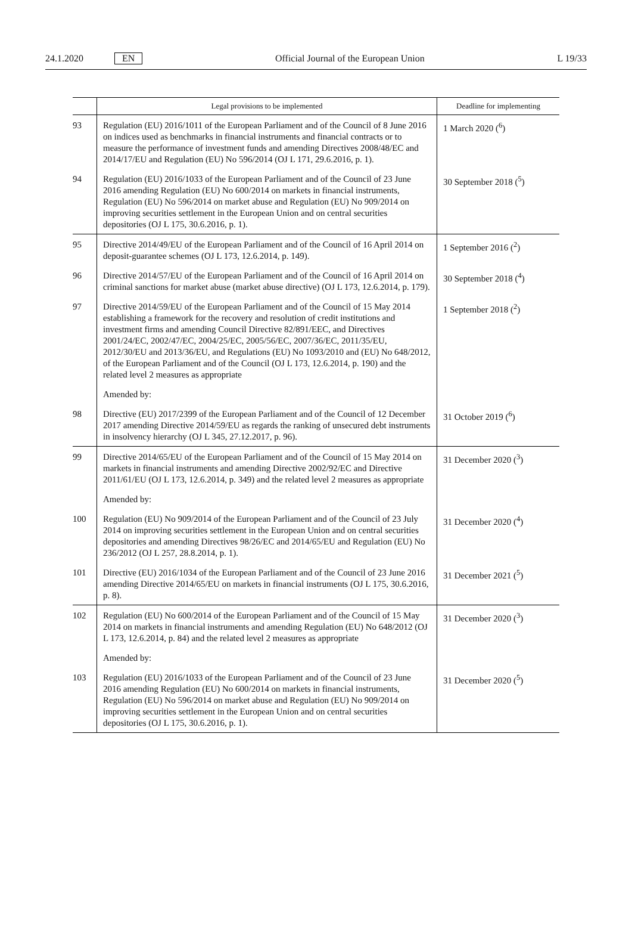24.1.2020 EN Official Journal of the European Union L 19/33
| | Legal provisions to be implemented | Deadline for implementing |
| --- | --- | --- |
| 93 | Regulation (EU) 2016/1011 of the European Parliament and of the Council of 8 June 2016 on indices used as benchmarks in financial instruments and financial contracts or to measure the performance of investment funds and amending Directives 2008/48/EC and 2014/17/EU and Regulation (EU) No 596/2014 (OJ L 171, 29.6.2016, p. 1). | 1 March 2020 (<sup>6</sup>) |
| 94 | Regulation (EU) 2016/1033 of the European Parliament and of the Council of 23 June 2016 amending Regulation (EU) No 600/2014 on markets in financial instruments, Regulation (EU) No 596/2014 on market abuse and Regulation (EU) No 909/2014 on improving securities settlement in the European Union and on central securities depositories (OJ L 175, 30.6.2016, p. 1). | 30 September 2018 (<sup>5</sup>) |
| 95 | Directive 2014/49/EU of the European Parliament and of the Council of 16 April 2014 on deposit-guarantee schemes (OJ L 173, 12.6.2014, p. 149). | 1 September 2016 (<sup>2</sup>) |
| 96 | Directive 2014/57/EU of the European Parliament and of the Council of 16 April 2014 on criminal sanctions for market abuse (market abuse directive) (OJ L 173, 12.6.2014, p. 179). | 30 September 2018 (<sup>4</sup>) |
| 97 | Directive 2014/59/EU of the European Parliament and of the Council of 15 May 2014 establishing a framework for the recovery and resolution of credit institutions and investment firms and amending Council Directive 82/891/EEC, and Directives 2001/24/EC, 2002/47/EC, 2004/25/EC, 2005/56/EC, 2007/36/EC, 2011/35/EU, 2012/30/EU and 2013/36/EU, and Regulations (EU) No 1093/2010 and (EU) No 648/2012, of the European Parliament and of the Council (OJ L 173, 12.6.2014, p. 190) and the related level 2 measures as appropriate | 1 September 2018 (<sup>2</sup>) |
| | Amended by: | |
| 98 | Directive (EU) 2017/2399 of the European Parliament and of the Council of 12 December 2017 amending Directive 2014/59/EU as regards the ranking of unsecured debt instruments in insolvency hierarchy (OJ L 345, 27.12.2017, p. 96). | 31 October 2019 (<sup>6</sup>) |
| 99 | Directive 2014/65/EU of the European Parliament and of the Council of 15 May 2014 on markets in financial instruments and amending Directive 2002/92/EC and Directive 2011/61/EU (OJ L 173, 12.6.2014, p. 349) and the related level 2 measures as appropriate | 31 December 2020 (<sup>3</sup>) |
| | Amended by: | |
| 100 | Regulation (EU) No 909/2014 of the European Parliament and of the Council of 23 July 2014 on improving securities settlement in the European Union and on central securities depositories and amending Directives 98/26/EC and 2014/65/EU and Regulation (EU) No 236/2012 (OJ L 257, 28.8.2014, p. 1). | 31 December 2020 (<sup>4</sup>) |
| 101 | Directive (EU) 2016/1034 of the European Parliament and of the Council of 23 June 2016 amending Directive 2014/65/EU on markets in financial instruments (OJ L 175, 30.6.2016, p. 8). | 31 December 2021 (<sup>5</sup>) |
| 102 | Regulation (EU) No 600/2014 of the European Parliament and of the Council of 15 May 2014 on markets in financial instruments and amending Regulation (EU) No 648/2012 (OJ L 173, 12.6.2014, p. 84) and the related level 2 measures as appropriate | 31 December 2020 (<sup>3</sup>) |
| | Amended by: | |
| 103 | Regulation (EU) 2016/1033 of the European Parliament and of the Council of 23 June 2016 amending Regulation (EU) No 600/2014 on markets in financial instruments, Regulation (EU) No 596/2014 on market abuse and Regulation (EU) No 909/2014 on improving securities settlement in the European Union and on central securities depositories (OJ L 175, 30.6.2016, p. 1). | 31 December 2020 (<sup>5</sup>) |